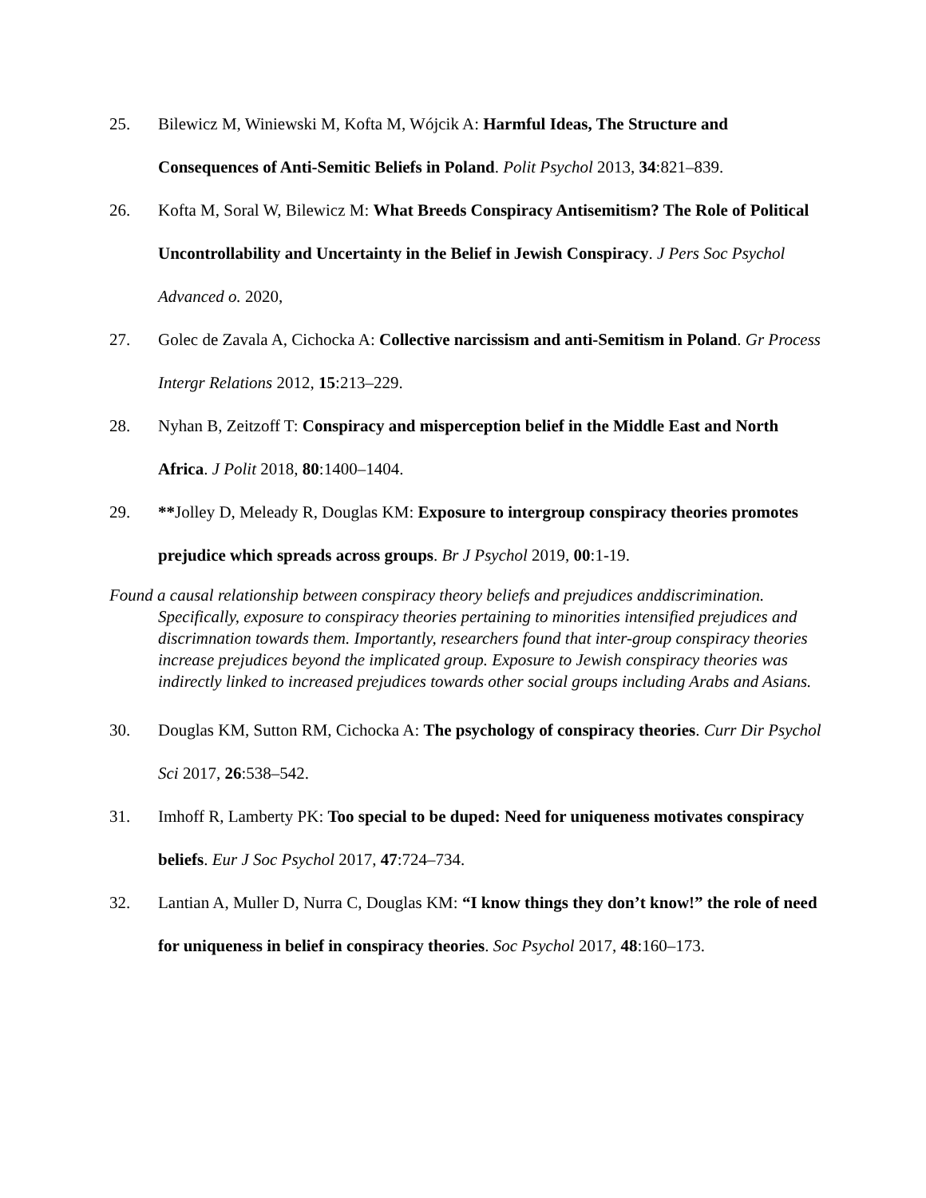25. Bilewicz M, Winiewski M, Kofta M, Wójcik A: Harmful Ideas, The Structure and Consequences of Anti-Semitic Beliefs in Poland. Polit Psychol 2013, 34:821–839.
26. Kofta M, Soral W, Bilewicz M: What Breeds Conspiracy Antisemitism? The Role of Political Uncontrollability and Uncertainty in the Belief in Jewish Conspiracy. J Pers Soc Psychol Advanced o. 2020,
27. Golec de Zavala A, Cichocka A: Collective narcissism and anti-Semitism in Poland. Gr Process Intergr Relations 2012, 15:213–229.
28. Nyhan B, Zeitzoff T: Conspiracy and misperception belief in the Middle East and North Africa. J Polit 2018, 80:1400–1404.
29. **Jolley D, Meleady R, Douglas KM: Exposure to intergroup conspiracy theories promotes prejudice which spreads across groups. Br J Psychol 2019, 00:1-19.
Found a causal relationship between conspiracy theory beliefs and prejudices anddiscrimination. Specifically, exposure to conspiracy theories pertaining to minorities intensified prejudices and discrimnation towards them. Importantly, researchers found that inter-group conspiracy theories increase prejudices beyond the implicated group. Exposure to Jewish conspiracy theories was indirectly linked to increased prejudices towards other social groups including Arabs and Asians.
30. Douglas KM, Sutton RM, Cichocka A: The psychology of conspiracy theories. Curr Dir Psychol Sci 2017, 26:538–542.
31. Imhoff R, Lamberty PK: Too special to be duped: Need for uniqueness motivates conspiracy beliefs. Eur J Soc Psychol 2017, 47:724–734.
32. Lantian A, Muller D, Nurra C, Douglas KM: “I know things they don’t know!” the role of need for uniqueness in belief in conspiracy theories. Soc Psychol 2017, 48:160–173.